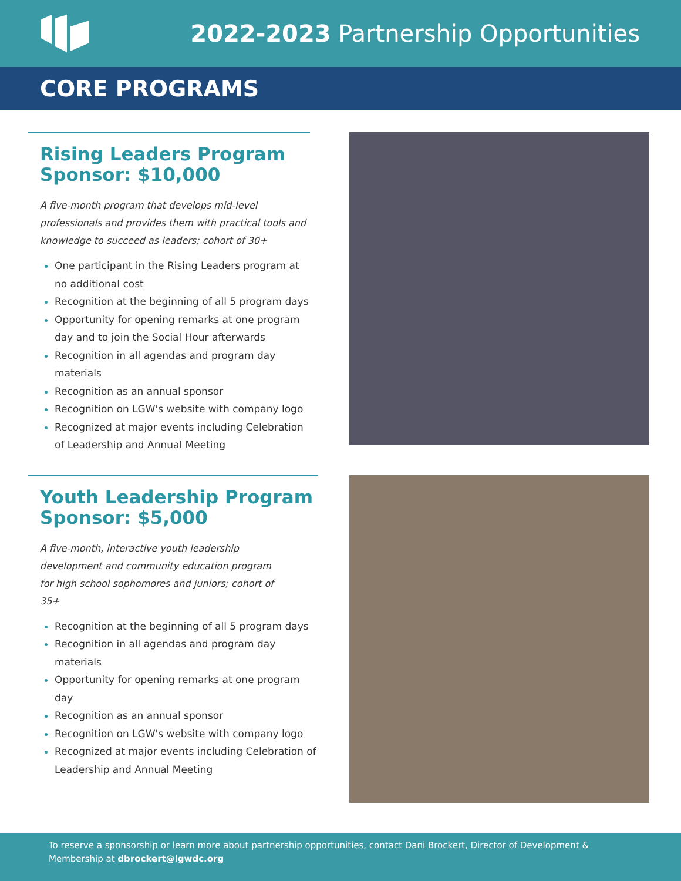2022-2023 Partnership Opportunities
CORE PROGRAMS
Rising Leaders Program
Sponsor: $10,000
A five-month program that develops mid-level professionals and provides them with practical tools and knowledge to succeed as leaders; cohort of 30+
One participant in the Rising Leaders program at no additional cost
Recognition at the beginning of all 5 program days
Opportunity for opening remarks at one program day and to join the Social Hour afterwards
Recognition in all agendas and program day materials
Recognition as an annual sponsor
Recognition on LGW's website with company logo
Recognized at major events including Celebration of Leadership and Annual Meeting
Youth Leadership Program
Sponsor: $5,000
A five-month, interactive youth leadership development and community education program for high school sophomores and juniors; cohort of 35+
Recognition at the beginning of all 5 program days
Recognition in all agendas and program day materials
Opportunity for opening remarks at one program day
Recognition as an annual sponsor
Recognition on LGW's website with company logo
Recognized at major events including Celebration of Leadership and Annual Meeting
To reserve a sponsorship or learn more about partnership opportunities, contact Dani Brockert, Director of Development & Membership at dbrockert@lgwdc.org